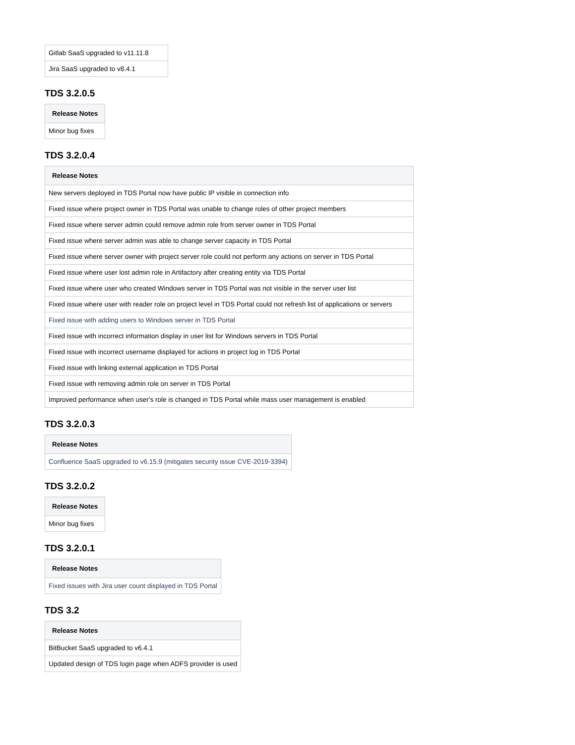| Gitlab SaaS upgraded to v11.11.8 |
| Jira SaaS upgraded to v8.4.1 |
TDS 3.2.0.5
| Release Notes |
| --- |
| Minor bug fixes |
TDS 3.2.0.4
| Release Notes |
| --- |
| New servers deployed in TDS Portal now have public IP visible in connection info |
| Fixed issue where project owner in TDS Portal was unable to change roles of other project members |
| Fixed issue where server admin could remove admin role from server owner in TDS Portal |
| Fixed issue where server admin was able to change server capacity in TDS Portal |
| Fixed issue where server owner with project server role could not perform any actions on server in TDS Portal |
| Fixed issue where user lost admin role in Artifactory after creating entity via TDS Portal |
| Fixed issue where user who created Windows server in TDS Portal was not visible in the server user list |
| Fixed issue where user with reader role on project level in TDS Portal could not refresh list of applications or servers |
| Fixed issue with adding users to Windows server in TDS Portal |
| Fixed issue with incorrect information display in user list for Windows servers in TDS Portal |
| Fixed issue with incorrect username displayed for actions in project log in TDS Portal |
| Fixed issue with linking external application in TDS Portal |
| Fixed issue with removing admin role on server in TDS Portal |
| Improved performance when user's role is changed in TDS Portal while mass user management is enabled |
TDS 3.2.0.3
| Release Notes |
| --- |
| Confluence SaaS upgraded to v6.15.9 (mitigates security issue CVE-2019-3394) |
TDS 3.2.0.2
| Release Notes |
| --- |
| Minor bug fixes |
TDS 3.2.0.1
| Release Notes |
| --- |
| Fixed issues with Jira user count displayed in TDS Portal |
TDS 3.2
| Release Notes |
| --- |
| BitBucket SaaS upgraded to v6.4.1 |
| Updated design of TDS login page when ADFS provider is used |